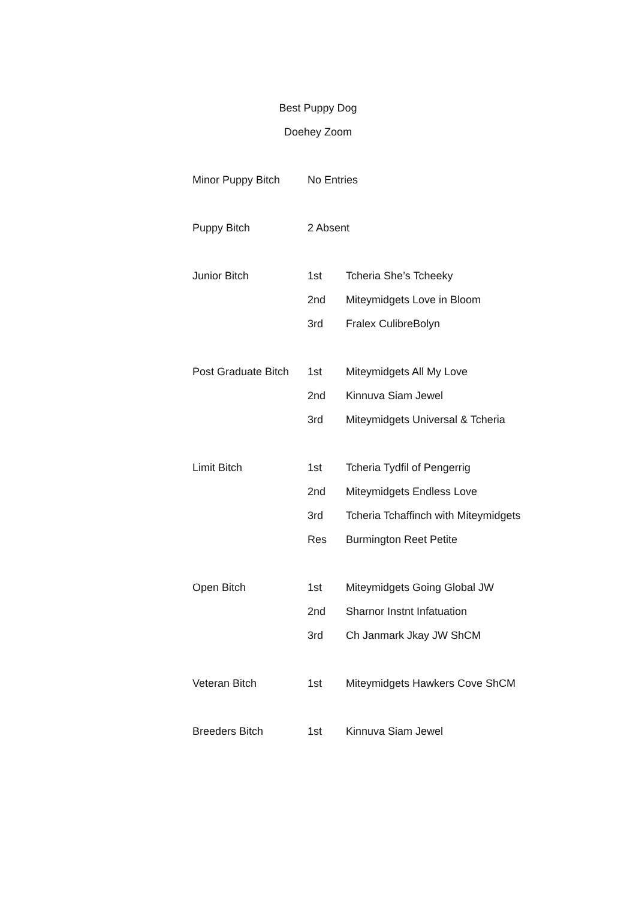Best Puppy Dog
Doehey Zoom
| Minor Puppy Bitch | No Entries | |
| Puppy Bitch | 2 Absent | |
| Junior Bitch | 1st | Tcheria She’s Tcheeky |
| | 2nd | Miteymidgets Love in Bloom |
| | 3rd | Fralex CulibreBolyn |
| Post Graduate Bitch | 1st | Miteymidgets All My Love |
| | 2nd | Kinnuva Siam Jewel |
| | 3rd | Miteymidgets Universal & Tcheria |
| Limit Bitch | 1st | Tcheria Tydfil of Pengerrig |
| | 2nd | Miteymidgets Endless Love |
| | 3rd | Tcheria Tchaffinch with Miteymidgets |
| | Res | Burmington Reet Petite |
| Open Bitch | 1st | Miteymidgets Going Global JW |
| | 2nd | Sharnor Instnt Infatuation |
| | 3rd | Ch Janmark Jkay JW ShCM |
| Veteran Bitch | 1st | Miteymidgets Hawkers Cove ShCM |
| Breeders Bitch | 1st | Kinnuva Siam Jewel |